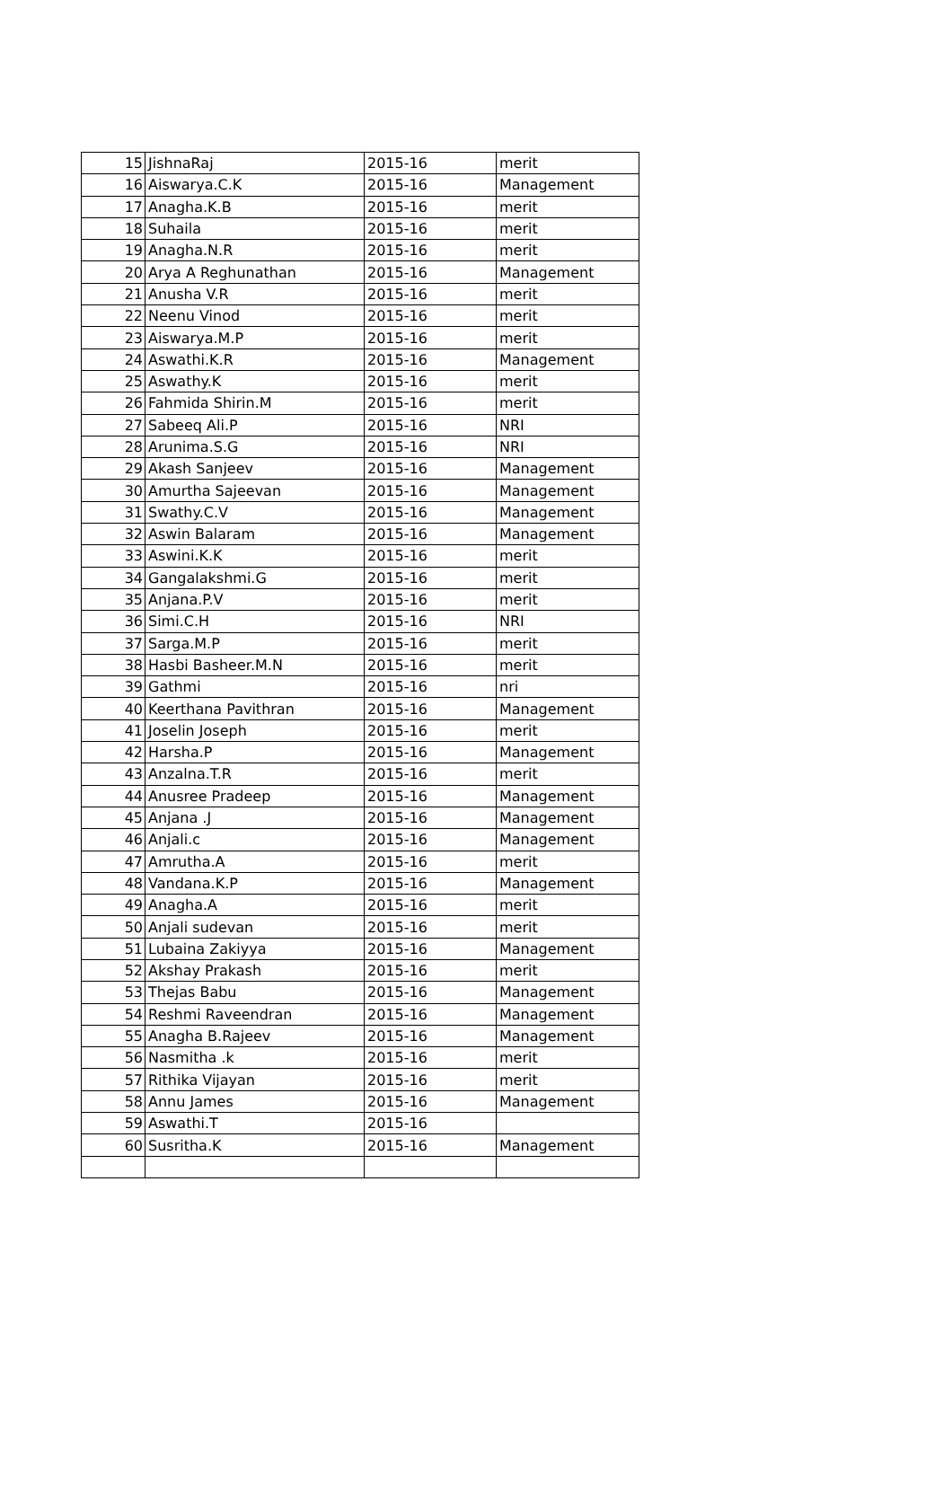| 15 | JishnaRaj | 2015-16 | merit |
| 16 | Aiswarya.C.K | 2015-16 | Management |
| 17 | Anagha.K.B | 2015-16 | merit |
| 18 | Suhaila | 2015-16 | merit |
| 19 | Anagha.N.R | 2015-16 | merit |
| 20 | Arya A Reghunathan | 2015-16 | Management |
| 21 | Anusha V.R | 2015-16 | merit |
| 22 | Neenu Vinod | 2015-16 | merit |
| 23 | Aiswarya.M.P | 2015-16 | merit |
| 24 | Aswathi.K.R | 2015-16 | Management |
| 25 | Aswathy.K | 2015-16 | merit |
| 26 | Fahmida Shirin.M | 2015-16 | merit |
| 27 | Sabeeq Ali.P | 2015-16 | NRI |
| 28 | Arunima.S.G | 2015-16 | NRI |
| 29 | Akash Sanjeev | 2015-16 | Management |
| 30 | Amurtha Sajeevan | 2015-16 | Management |
| 31 | Swathy.C.V | 2015-16 | Management |
| 32 | Aswin Balaram | 2015-16 | Management |
| 33 | Aswini.K.K | 2015-16 | merit |
| 34 | Gangalakshmi.G | 2015-16 | merit |
| 35 | Anjana.P.V | 2015-16 | merit |
| 36 | Simi.C.H | 2015-16 | NRI |
| 37 | Sarga.M.P | 2015-16 | merit |
| 38 | Hasbi Basheer.M.N | 2015-16 | merit |
| 39 | Gathmi | 2015-16 | nri |
| 40 | Keerthana Pavithran | 2015-16 | Management |
| 41 | Joselin Joseph | 2015-16 | merit |
| 42 | Harsha.P | 2015-16 | Management |
| 43 | Anzalna.T.R | 2015-16 | merit |
| 44 | Anusree Pradeep | 2015-16 | Management |
| 45 | Anjana .J | 2015-16 | Management |
| 46 | Anjali.c | 2015-16 | Management |
| 47 | Amrutha.A | 2015-16 | merit |
| 48 | Vandana.K.P | 2015-16 | Management |
| 49 | Anagha.A | 2015-16 | merit |
| 50 | Anjali sudevan | 2015-16 | merit |
| 51 | Lubaina Zakiyya | 2015-16 | Management |
| 52 | Akshay Prakash | 2015-16 | merit |
| 53 | Thejas Babu | 2015-16 | Management |
| 54 | Reshmi Raveendran | 2015-16 | Management |
| 55 | Anagha B.Rajeev | 2015-16 | Management |
| 56 | Nasmitha .k | 2015-16 | merit |
| 57 | Rithika Vijayan | 2015-16 | merit |
| 58 | Annu James | 2015-16 | Management |
| 59 | Aswathi.T | 2015-16 | |
| 60 | Susritha.K | 2015-16 | Management |